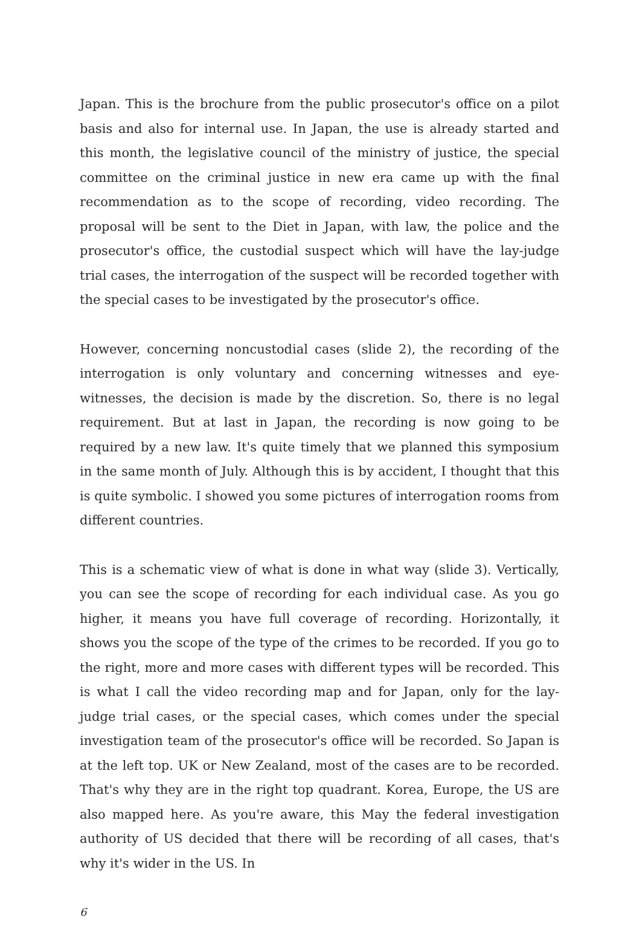Japan. This is the brochure from the public prosecutor's office on a pilot basis and also for internal use. In Japan, the use is already started and this month, the legislative council of the ministry of justice, the special committee on the criminal justice in new era came up with the final recommendation as to the scope of recording, video recording. The proposal will be sent to the Diet in Japan, with law, the police and the prosecutor's office, the custodial suspect which will have the lay-judge trial cases, the interrogation of the suspect will be recorded together with the special cases to be investigated by the prosecutor's office.
However, concerning noncustodial cases (slide 2), the recording of the interrogation is only voluntary and concerning witnesses and eye-witnesses, the decision is made by the discretion. So, there is no legal requirement. But at last in Japan, the recording is now going to be required by a new law. It's quite timely that we planned this symposium in the same month of July. Although this is by accident, I thought that this is quite symbolic. I showed you some pictures of interrogation rooms from different countries.
This is a schematic view of what is done in what way (slide 3). Vertically, you can see the scope of recording for each individual case. As you go higher, it means you have full coverage of recording. Horizontally, it shows you the scope of the type of the crimes to be recorded. If you go to the right, more and more cases with different types will be recorded. This is what I call the video recording map and for Japan, only for the lay-judge trial cases, or the special cases, which comes under the special investigation team of the prosecutor's office will be recorded. So Japan is at the left top. UK or New Zealand, most of the cases are to be recorded. That's why they are in the right top quadrant. Korea, Europe, the US are also mapped here. As you're aware, this May the federal investigation authority of US decided that there will be recording of all cases, that's why it's wider in the US. In
6